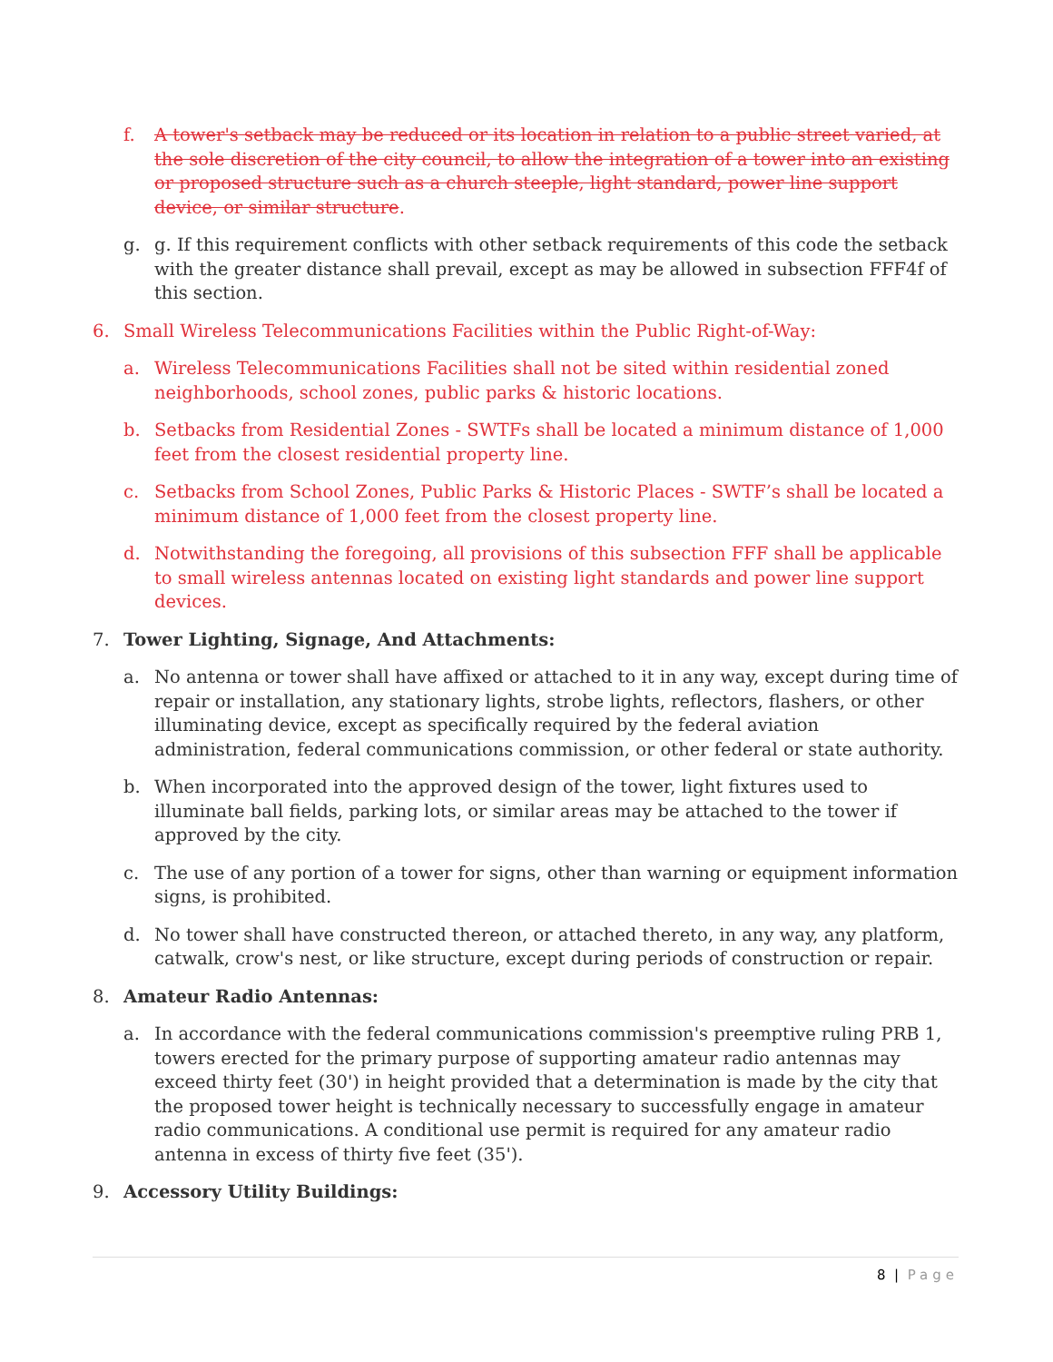f. A tower's setback may be reduced or its location in relation to a public street varied, at the sole discretion of the city council, to allow the integration of a tower into an existing or proposed structure such as a church steeple, light standard, power line support device, or similar structure.
g. g. If this requirement conflicts with other setback requirements of this code the setback with the greater distance shall prevail, except as may be allowed in subsection FFF4f of this section.
6. Small Wireless Telecommunications Facilities within the Public Right-of-Way:
a. Wireless Telecommunications Facilities shall not be sited within residential zoned neighborhoods, school zones, public parks & historic locations.
b. Setbacks from Residential Zones - SWTFs shall be located a minimum distance of 1,000 feet from the closest residential property line.
c. Setbacks from School Zones, Public Parks & Historic Places - SWTF’s shall be located a minimum distance of 1,000 feet from the closest property line.
d. Notwithstanding the foregoing, all provisions of this subsection FFF shall be applicable to small wireless antennas located on existing light standards and power line support devices.
7. Tower Lighting, Signage, And Attachments:
a. No antenna or tower shall have affixed or attached to it in any way, except during time of repair or installation, any stationary lights, strobe lights, reflectors, flashers, or other illuminating device, except as specifically required by the federal aviation administration, federal communications commission, or other federal or state authority.
b. When incorporated into the approved design of the tower, light fixtures used to illuminate ball fields, parking lots, or similar areas may be attached to the tower if approved by the city.
c. The use of any portion of a tower for signs, other than warning or equipment information signs, is prohibited.
d. No tower shall have constructed thereon, or attached thereto, in any way, any platform, catwalk, crow's nest, or like structure, except during periods of construction or repair.
8. Amateur Radio Antennas:
a. In accordance with the federal communications commission's preemptive ruling PRB 1, towers erected for the primary purpose of supporting amateur radio antennas may exceed thirty feet (30') in height provided that a determination is made by the city that the proposed tower height is technically necessary to successfully engage in amateur radio communications. A conditional use permit is required for any amateur radio antenna in excess of thirty five feet (35').
9. Accessory Utility Buildings:
8 | Page